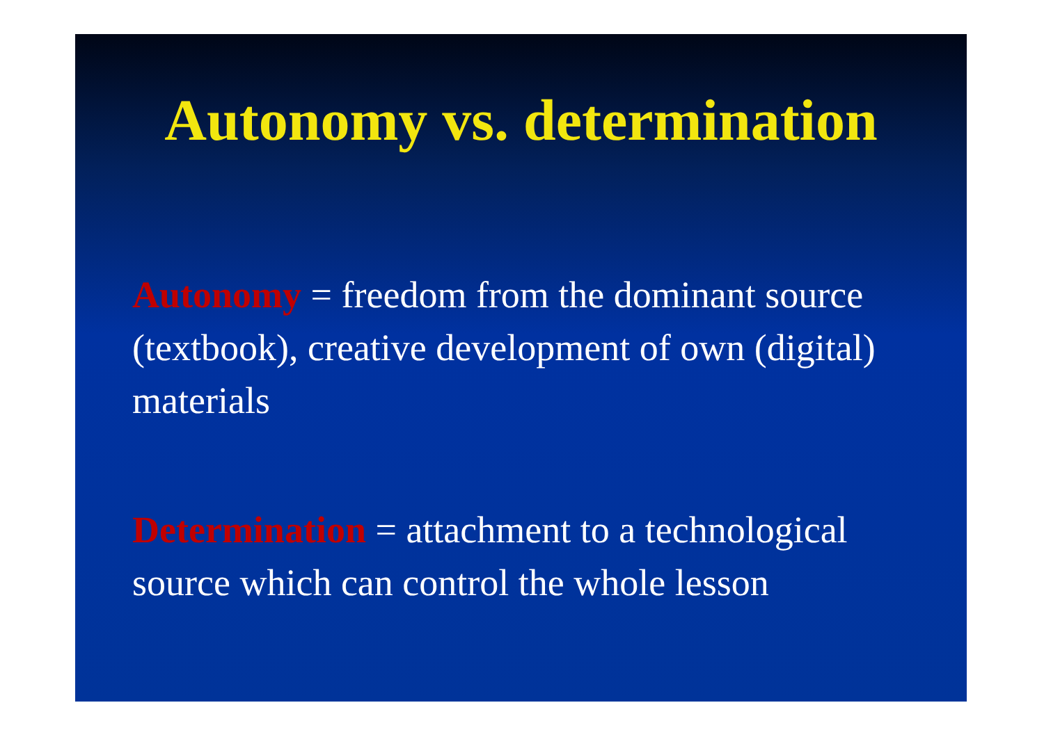Autonomy vs. determination
Autonomy = freedom from the dominant source (textbook), creative development of own (digital) materials
Determination = attachment to a technological source which can control the whole lesson